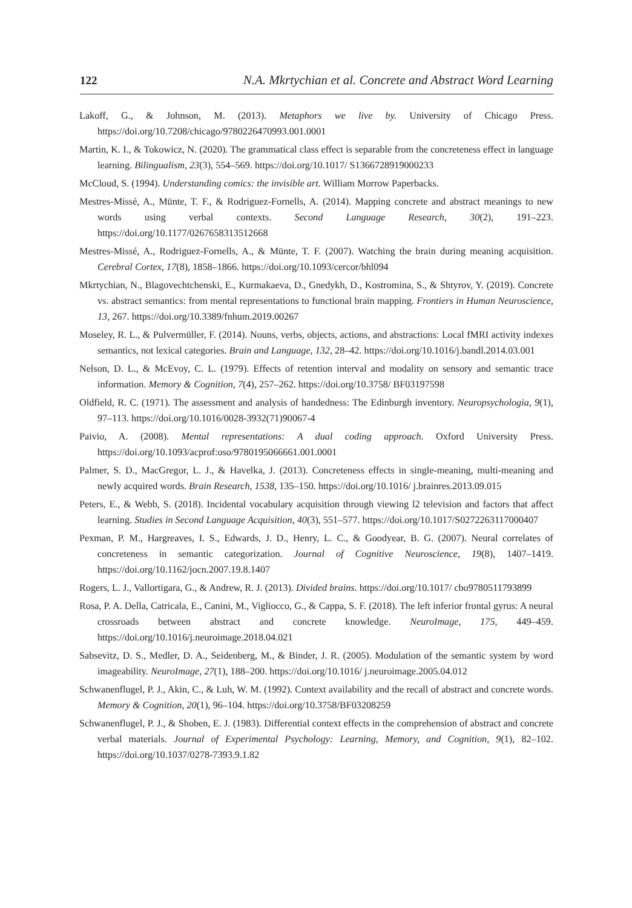122 N.A. Mkrtychian et al. Concrete and Abstract Word Learning
Lakoff, G., & Johnson, M. (2013). Metaphors we live by. University of Chicago Press. https://doi.org/10.7208/chicago/9780226470993.001.0001
Martin, K. I., & Tokowicz, N. (2020). The grammatical class effect is separable from the concreteness effect in language learning. Bilingualism, 23(3), 554–569. https://doi.org/10.1017/ S1366728919000233
McCloud, S. (1994). Understanding comics: the invisible art. William Morrow Paperbacks.
Mestres-Missé, A., Münte, T. F., & Rodriguez-Fornells, A. (2014). Mapping concrete and abstract meanings to new words using verbal contexts. Second Language Research, 30(2), 191–223. https://doi.org/10.1177/0267658313512668
Mestres-Missé, A., Rodriguez-Fornells, A., & Münte, T. F. (2007). Watching the brain during meaning acquisition. Cerebral Cortex, 17(8), 1858–1866. https://doi.org/10.1093/cercor/bhl094
Mkrtychian, N., Blagovechtchenski, E., Kurmakaeva, D., Gnedykh, D., Kostromina, S., & Shtyrov, Y. (2019). Concrete vs. abstract semantics: from mental representations to functional brain mapping. Frontiers in Human Neuroscience, 13, 267. https://doi.org/10.3389/fnhum.2019.00267
Moseley, R. L., & Pulvermüller, F. (2014). Nouns, verbs, objects, actions, and abstractions: Local fMRI activity indexes semantics, not lexical categories. Brain and Language, 132, 28–42. https://doi.org/10.1016/j.bandl.2014.03.001
Nelson, D. L., & McEvoy, C. L. (1979). Effects of retention interval and modality on sensory and semantic trace information. Memory & Cognition, 7(4), 257–262. https://doi.org/10.3758/ BF03197598
Oldfield, R. C. (1971). The assessment and analysis of handedness: The Edinburgh inventory. Neuropsychologia, 9(1), 97–113. https://doi.org/10.1016/0028-3932(71)90067-4
Paivio, A. (2008). Mental representations: A dual coding approach. Oxford University Press. https://doi.org/10.1093/acprof:oso/9780195066661.001.0001
Palmer, S. D., MacGregor, L. J., & Havelka, J. (2013). Concreteness effects in single-meaning, multi-meaning and newly acquired words. Brain Research, 1538, 135–150. https://doi.org/10.1016/ j.brainres.2013.09.015
Peters, E., & Webb, S. (2018). Incidental vocabulary acquisition through viewing l2 television and factors that affect learning. Studies in Second Language Acquisition, 40(3), 551–577. https://doi.org/10.1017/S0272263117000407
Pexman, P. M., Hargreaves, I. S., Edwards, J. D., Henry, L. C., & Goodyear, B. G. (2007). Neural correlates of concreteness in semantic categorization. Journal of Cognitive Neuroscience, 19(8), 1407–1419. https://doi.org/10.1162/jocn.2007.19.8.1407
Rogers, L. J., Vallortigara, G., & Andrew, R. J. (2013). Divided brains. https://doi.org/10.1017/ cbo9780511793899
Rosa, P. A. Della, Catricala, E., Canini, M., Vigliocco, G., & Cappa, S. F. (2018). The left inferior frontal gyrus: A neural crossroads between abstract and concrete knowledge. NeuroImage, 175, 449–459. https://doi.org/10.1016/j.neuroimage.2018.04.021
Sabsevitz, D. S., Medler, D. A., Seidenberg, M., & Binder, J. R. (2005). Modulation of the semantic system by word imageability. NeuroImage, 27(1), 188–200. https://doi.org/10.1016/ j.neuroimage.2005.04.012
Schwanenflugel, P. J., Akin, C., & Luh, W. M. (1992). Context availability and the recall of abstract and concrete words. Memory & Cognition, 20(1), 96–104. https://doi.org/10.3758/BF03208259
Schwanenflugel, P. J., & Shoben, E. J. (1983). Differential context effects in the comprehension of abstract and concrete verbal materials. Journal of Experimental Psychology: Learning, Memory, and Cognition, 9(1), 82–102. https://doi.org/10.1037/0278-7393.9.1.82